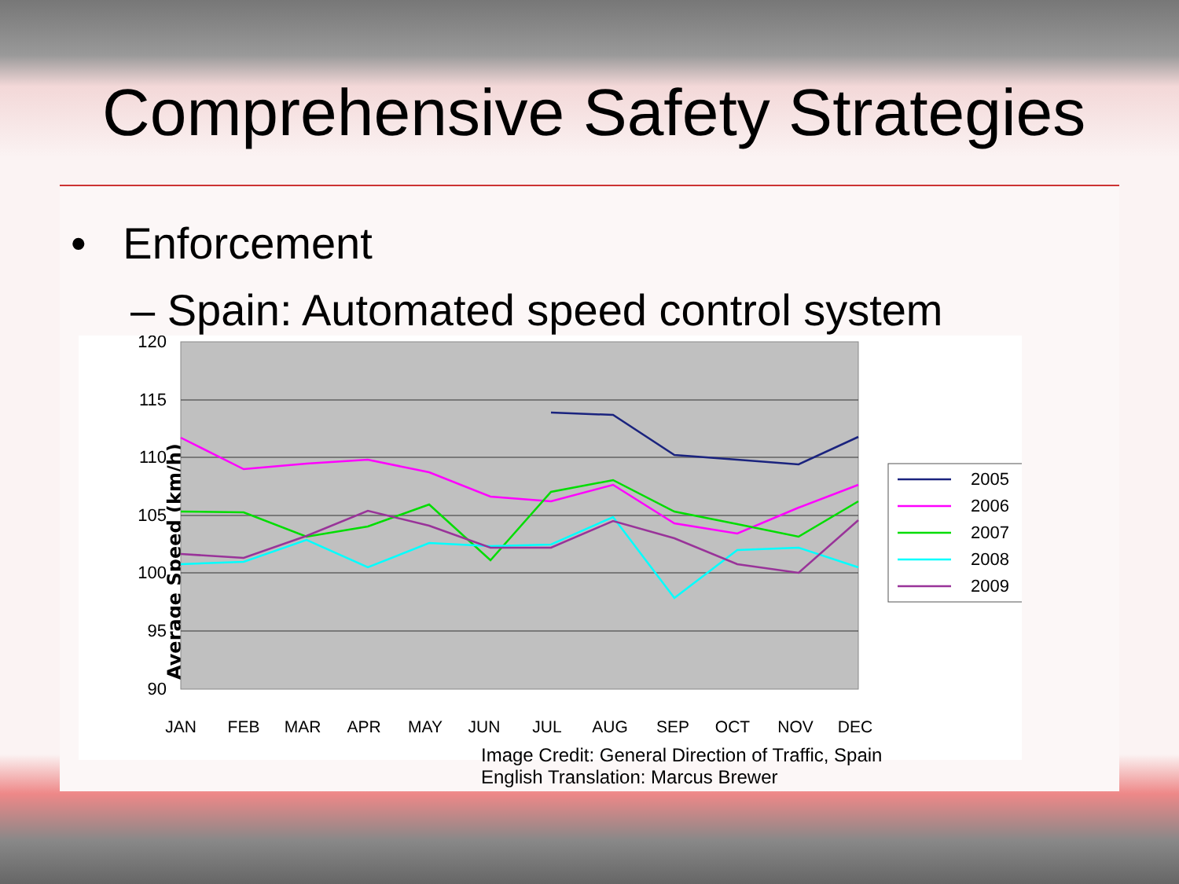Comprehensive Safety Strategies
• Enforcement
– Spain: Automated speed control system
Average Speed (km/h)
120
115
110
105
100
95
90
JAN
FEB
MAR
APR
MAY
JUN
JUL
AUG
SEP
OCT
NOV
DEC
2005
2006
2007
2008
2009
Image Credit: General Direction of Traffic, Spain
English Translation: Marcus Brewer